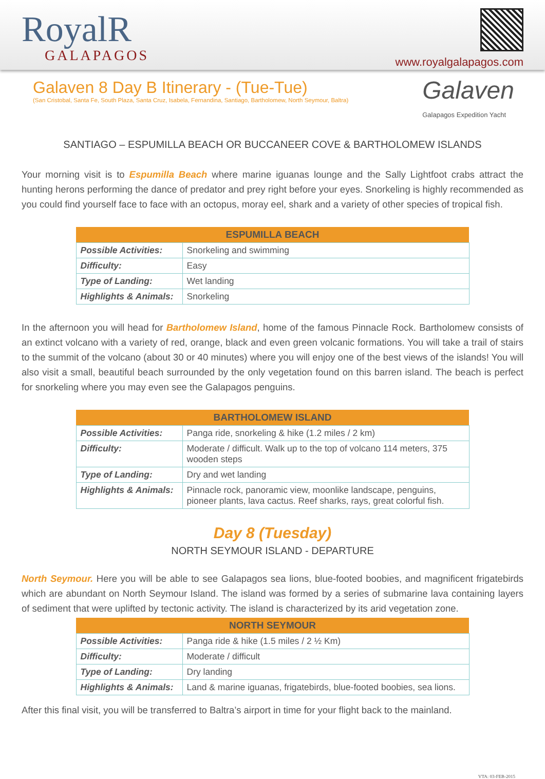RoyalR
GALAPAGOS
www.royalgalapagos.com
Galaven 8 Day B Itinerary - (Tue-Tue)
(San Cristobal, Santa Fe, South Plaza, Santa Cruz, Isabela, Fernandina, Santiago, Bartholomew, North Seymour, Baltra)
Galaven
Galapagos Expedition Yacht
SANTIAGO – ESPUMILLA BEACH OR BUCCANEER COVE & BARTHOLOMEW ISLANDS
Your morning visit is to Espumilla Beach where marine iguanas lounge and the Sally Lightfoot crabs attract the hunting herons performing the dance of predator and prey right before your eyes. Snorkeling is highly recommended as you could find yourself face to face with an octopus, moray eel, shark and a variety of other species of tropical fish.
| ESPUMILLA BEACH | |
| --- | --- |
| Possible Activities: | Snorkeling and swimming |
| Difficulty: | Easy |
| Type of Landing: | Wet landing |
| Highlights & Animals: | Snorkeling |
In the afternoon you will head for Bartholomew Island, home of the famous Pinnacle Rock. Bartholomew consists of an extinct volcano with a variety of red, orange, black and even green volcanic formations. You will take a trail of stairs to the summit of the volcano (about 30 or 40 minutes) where you will enjoy one of the best views of the islands! You will also visit a small, beautiful beach surrounded by the only vegetation found on this barren island. The beach is perfect for snorkeling where you may even see the Galapagos penguins.
| BARTHOLOMEW ISLAND | |
| --- | --- |
| Possible Activities: | Panga ride, snorkeling & hike (1.2 miles / 2 km) |
| Difficulty: | Moderate / difficult. Walk up to the top of volcano 114 meters, 375 wooden steps |
| Type of Landing: | Dry and wet landing |
| Highlights & Animals: | Pinnacle rock, panoramic view, moonlike landscape, penguins, pioneer plants, lava cactus. Reef sharks, rays, great colorful fish. |
Day 8 (Tuesday)
NORTH SEYMOUR ISLAND - DEPARTURE
North Seymour. Here you will be able to see Galapagos sea lions, blue-footed boobies, and magnificent frigatebirds which are abundant on North Seymour Island. The island was formed by a series of submarine lava containing layers of sediment that were uplifted by tectonic activity. The island is characterized by its arid vegetation zone.
| NORTH SEYMOUR | |
| --- | --- |
| Possible Activities: | Panga ride & hike (1.5 miles / 2 ½ Km) |
| Difficulty: | Moderate / difficult |
| Type of Landing: | Dry landing |
| Highlights & Animals: | Land & marine iguanas, frigatebirds, blue-footed boobies, sea lions. |
After this final visit, you will be transferred to Baltra’s airport in time for your flight back to the mainland.
VTA: 03-FEB-2015